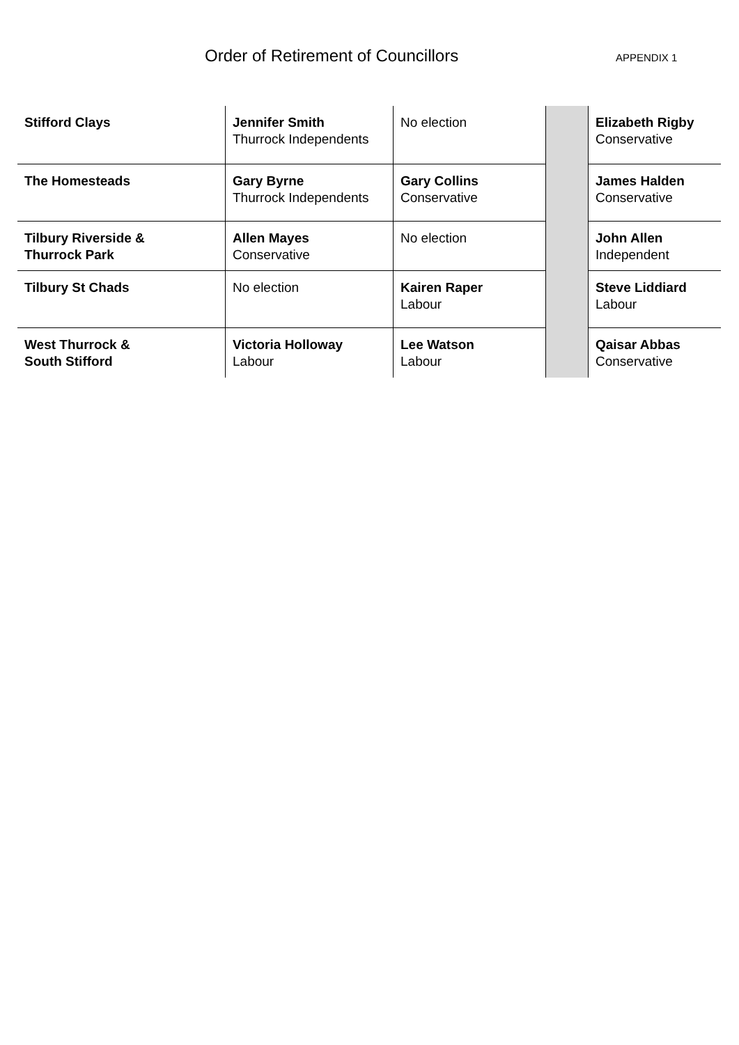Order of Retirement of Councillors
APPENDIX 1
| Stifford Clays | Jennifer Smith Thurrock Independents | No election | | Elizabeth Rigby Conservative |
| The Homesteads | Gary Byrne Thurrock Independents | Gary Collins Conservative | | James Halden Conservative |
| Tilbury Riverside & Thurrock Park | Allen Mayes Conservative | No election | | John Allen Independent |
| Tilbury St Chads | No election | Kairen Raper Labour | | Steve Liddiard Labour |
| West Thurrock & South Stifford | Victoria Holloway Labour | Lee Watson Labour | | Qaisar Abbas Conservative |